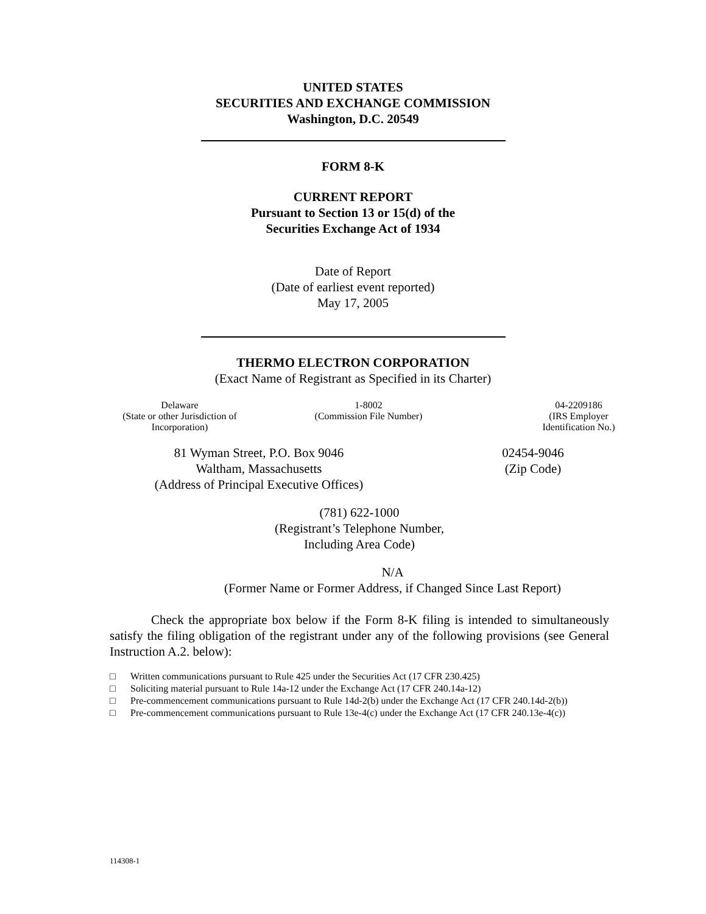UNITED STATES
SECURITIES AND EXCHANGE COMMISSION
Washington, D.C. 20549
FORM 8-K
CURRENT REPORT
Pursuant to Section 13 or 15(d) of the
Securities Exchange Act of 1934
Date of Report
(Date of earliest event reported)
May 17, 2005
THERMO ELECTRON CORPORATION
(Exact Name of Registrant as Specified in its Charter)
Delaware
(State or other Jurisdiction of
Incorporation)
1-8002
(Commission File Number)
04-2209186
(IRS Employer
Identification No.)
81 Wyman Street, P.O. Box 9046
Waltham, Massachusetts
(Address of Principal Executive Offices)
02454-9046
(Zip Code)
(781) 622-1000
(Registrant’s Telephone Number,
Including Area Code)
N/A
(Former Name or Former Address, if Changed Since Last Report)
Check the appropriate box below if the Form 8-K filing is intended to simultaneously satisfy the filing obligation of the registrant under any of the following provisions (see General Instruction A.2. below):
□ Written communications pursuant to Rule 425 under the Securities Act (17 CFR 230.425)
□ Soliciting material pursuant to Rule 14a-12 under the Exchange Act (17 CFR 240.14a-12)
□ Pre-commencement communications pursuant to Rule 14d-2(b) under the Exchange Act (17 CFR 240.14d-2(b))
□ Pre-commencement communications pursuant to Rule 13e-4(c) under the Exchange Act (17 CFR 240.13e-4(c))
114308-1